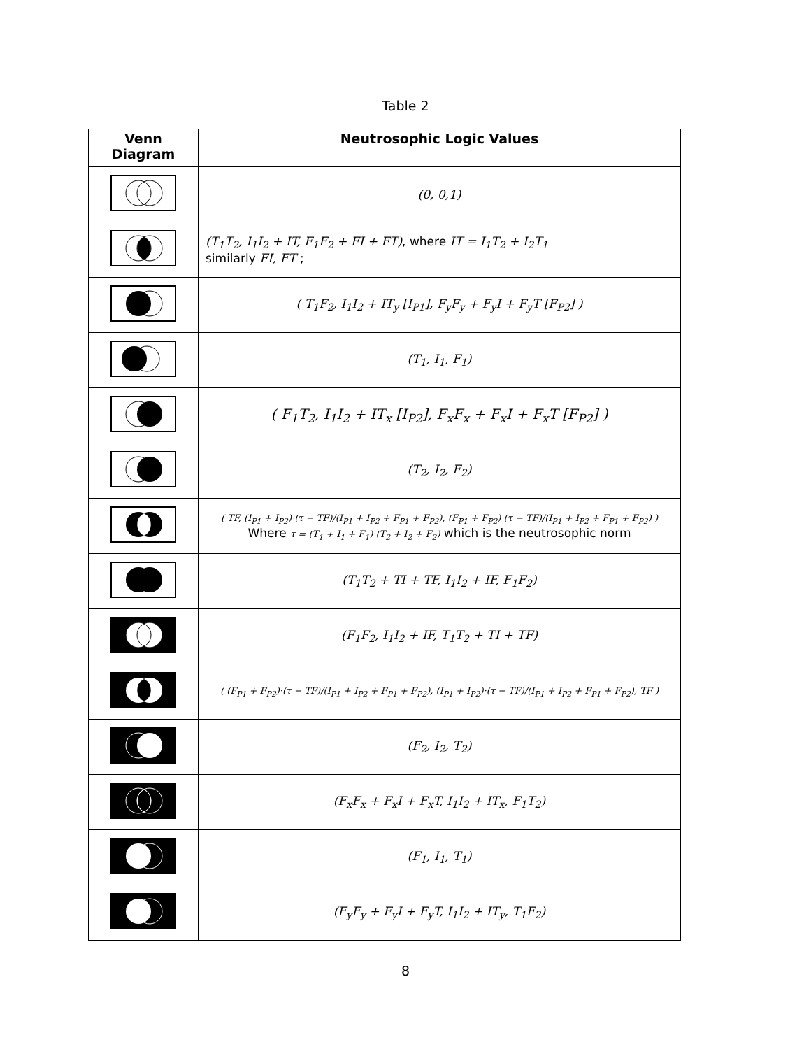Table 2
| Venn Diagram | Neutrosophic Logic Values |
| --- | --- |
| | (0, 0,1) |
| | (T<sub>1</sub>T<sub>2</sub>, I<sub>1</sub>I<sub>2</sub> + IT, F<sub>1</sub>F<sub>2</sub> + FI + FT) , where IT = I<sub>1</sub>T<sub>2</sub> + I<sub>2</sub>T<sub>1</sub> similarly FI, FT ; |
| | ( T<sub>1</sub>F<sub>2</sub>, I<sub>1</sub>I<sub>2</sub> + IT<sub>y</sub> [I<sub>P1</sub>], F<sub>y</sub>F<sub>y</sub> + F<sub>y</sub>I + F<sub>y</sub>T [F<sub>P2</sub>] ) |
| | (T<sub>1</sub>, I<sub>1</sub>, F<sub>1</sub>) |
| | ( F<sub>1</sub>T<sub>2</sub>, I<sub>1</sub>I<sub>2</sub> + IT<sub>x</sub> [I<sub>P2</sub>], F<sub>x</sub>F<sub>x</sub> + F<sub>x</sub>I + F<sub>x</sub>T [F<sub>P2</sub>] ) |
| | (T<sub>2</sub>, I<sub>2</sub>, F<sub>2</sub>) |
| | ( TF, (I<sub>P1</sub> + I<sub>P2</sub>)·(τ − TF)/(I<sub>P1</sub> + I<sub>P2</sub> + F<sub>P1</sub> + F<sub>P2</sub>), (F<sub>P1</sub> + F<sub>P2</sub>)·(τ − TF)/(I<sub>P1</sub> + I<sub>P2</sub> + F<sub>P1</sub> + F<sub>P2</sub>) ) Where τ = (T<sub>1</sub> + I<sub>1</sub> + F<sub>1</sub>)·(T<sub>2</sub> + I<sub>2</sub> + F<sub>2</sub>) which is the neutrosophic norm |
| | (T<sub>1</sub>T<sub>2</sub> + TI + TF, I<sub>1</sub>I<sub>2</sub> + IF, F<sub>1</sub>F<sub>2</sub>) |
| | (F<sub>1</sub>F<sub>2</sub>, I<sub>1</sub>I<sub>2</sub> + IF, T<sub>1</sub>T<sub>2</sub> + TI + TF) |
| | ( (F<sub>P1</sub> + F<sub>P2</sub>)·(τ − TF)/(I<sub>P1</sub> + I<sub>P2</sub> + F<sub>P1</sub> + F<sub>P2</sub>), (I<sub>P1</sub> + I<sub>P2</sub>)·(τ − TF)/(I<sub>P1</sub> + I<sub>P2</sub> + F<sub>P1</sub> + F<sub>P2</sub>), TF ) |
| | (F<sub>2</sub>, I<sub>2</sub>, T<sub>2</sub>) |
| | (F<sub>x</sub>F<sub>x</sub> + F<sub>x</sub>I + F<sub>x</sub>T, I<sub>1</sub>I<sub>2</sub> + IT<sub>x</sub>, F<sub>1</sub>T<sub>2</sub>) |
| | (F<sub>1</sub>, I<sub>1</sub>, T<sub>1</sub>) |
| | (F<sub>y</sub>F<sub>y</sub> + F<sub>y</sub>I + F<sub>y</sub>T, I<sub>1</sub>I<sub>2</sub> + IT<sub>y</sub>, T<sub>1</sub>F<sub>2</sub>) |
8